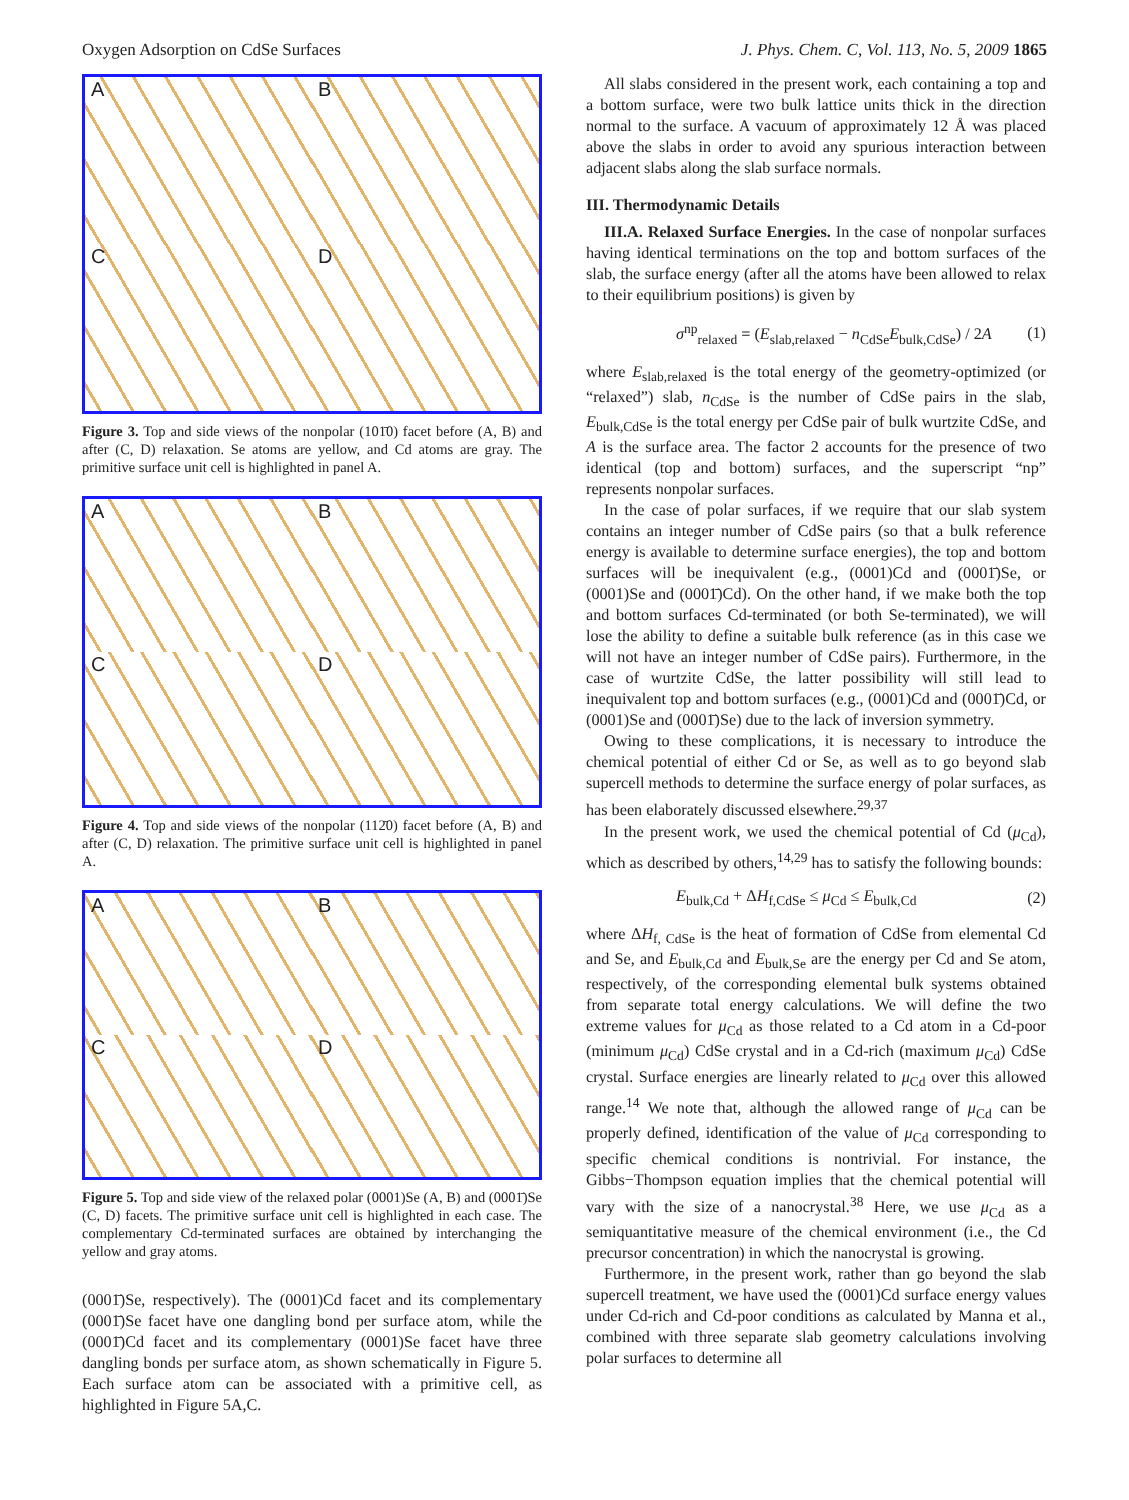Oxygen Adsorption on CdSe Surfaces J. Phys. Chem. C, Vol. 113, No. 5, 2009 1865
A
B
C
D
Figure 3. Top and side views of the nonpolar (101̄0) facet before (A, B) and after (C, D) relaxation. Se atoms are yellow, and Cd atoms are gray. The primitive surface unit cell is highlighted in panel A.
A
B
C
D
Figure 4. Top and side views of the nonpolar (112̄0) facet before (A, B) and after (C, D) relaxation. The primitive surface unit cell is highlighted in panel A.
A
B
C
D
Figure 5. Top and side view of the relaxed polar (0001)Se (A, B) and (0001̄)Se (C, D) facets. The primitive surface unit cell is highlighted in each case. The complementary Cd-terminated surfaces are obtained by interchanging the yellow and gray atoms.
(0001̄)Se, respectively). The (0001)Cd facet and its complementary (0001̄)Se facet have one dangling bond per surface atom, while the (0001̄)Cd facet and its complementary (0001)Se facet have three dangling bonds per surface atom, as shown schematically in Figure 5. Each surface atom can be associated with a primitive cell, as highlighted in Figure 5A,C.
All slabs considered in the present work, each containing a top and a bottom surface, were two bulk lattice units thick in the direction normal to the surface. A vacuum of approximately 12 Å was placed above the slabs in order to avoid any spurious interaction between adjacent slabs along the slab surface normals.
III. Thermodynamic Details
III.A. Relaxed Surface Energies. In the case of nonpolar surfaces having identical terminations on the top and bottom surfaces of the slab, the surface energy (after all the atoms have been allowed to relax to their equilibrium positions) is given by
σ<sup>np</sup><sub>relaxed</sub> = (E<sub>slab,relaxed</sub> − n<sub>CdSe</sub>E<sub>bulk,CdSe</sub>) / 2A (1)
where E<sub>slab,relaxed</sub> is the total energy of the geometry-optimized (or “relaxed”) slab, n<sub>CdSe</sub> is the number of CdSe pairs in the slab, E<sub>bulk,CdSe</sub> is the total energy per CdSe pair of bulk wurtzite CdSe, and A is the surface area. The factor 2 accounts for the presence of two identical (top and bottom) surfaces, and the superscript “np” represents nonpolar surfaces.
In the case of polar surfaces, if we require that our slab system contains an integer number of CdSe pairs (so that a bulk reference energy is available to determine surface energies), the top and bottom surfaces will be inequivalent (e.g., (0001)Cd and (0001̄)Se, or (0001)Se and (0001̄)Cd). On the other hand, if we make both the top and bottom surfaces Cd-terminated (or both Se-terminated), we will lose the ability to define a suitable bulk reference (as in this case we will not have an integer number of CdSe pairs). Furthermore, in the case of wurtzite CdSe, the latter possibility will still lead to inequivalent top and bottom surfaces (e.g., (0001)Cd and (0001̄)Cd, or (0001)Se and (0001̄)Se) due to the lack of inversion symmetry.
Owing to these complications, it is necessary to introduce the chemical potential of either Cd or Se, as well as to go beyond slab supercell methods to determine the surface energy of polar surfaces, as has been elaborately discussed elsewhere.<sup>29,37</sup>
In the present work, we used the chemical potential of Cd (μ<sub>Cd</sub>), which as described by others,<sup>14,29</sup> has to satisfy the following bounds:
E<sub>bulk,Cd</sub> + ΔH<sub>f,CdSe</sub> ≤ μ<sub>Cd</sub> ≤ E<sub>bulk,Cd</sub> (2)
where ΔH<sub>f, CdSe</sub> is the heat of formation of CdSe from elemental Cd and Se, and E<sub>bulk,Cd</sub> and E<sub>bulk,Se</sub> are the energy per Cd and Se atom, respectively, of the corresponding elemental bulk systems obtained from separate total energy calculations. We will define the two extreme values for μ<sub>Cd</sub> as those related to a Cd atom in a Cd-poor (minimum μ<sub>Cd</sub>) CdSe crystal and in a Cd-rich (maximum μ<sub>Cd</sub>) CdSe crystal. Surface energies are linearly related to μ<sub>Cd</sub> over this allowed range.<sup>14</sup> We note that, although the allowed range of μ<sub>Cd</sub> can be properly defined, identification of the value of μ<sub>Cd</sub> corresponding to specific chemical conditions is nontrivial. For instance, the Gibbs−Thompson equation implies that the chemical potential will vary with the size of a nanocrystal.<sup>38</sup> Here, we use μ<sub>Cd</sub> as a semiquantitative measure of the chemical environment (i.e., the Cd precursor concentration) in which the nanocrystal is growing.
Furthermore, in the present work, rather than go beyond the slab supercell treatment, we have used the (0001)Cd surface energy values under Cd-rich and Cd-poor conditions as calculated by Manna et al., combined with three separate slab geometry calculations involving polar surfaces to determine all